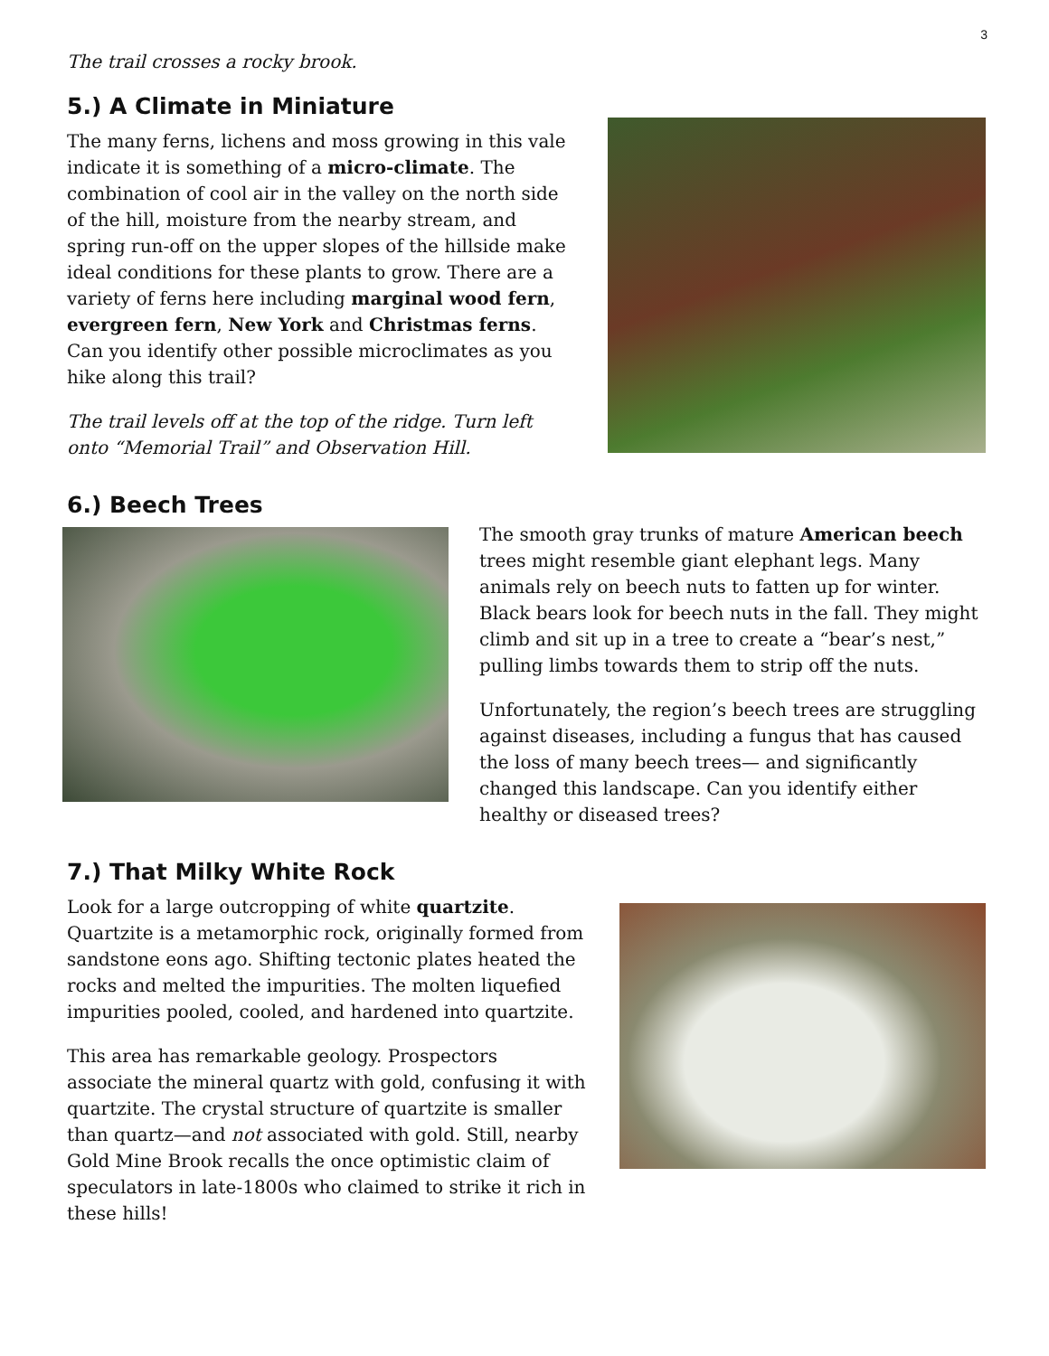3
The trail crosses a rocky brook.
5.) A Climate in Miniature
The many ferns, lichens and moss growing in this vale indicate it is something of a micro-climate. The combination of cool air in the valley on the north side of the hill, moisture from the nearby stream, and spring run-off on the upper slopes of the hillside make ideal conditions for these plants to grow. There are a variety of ferns here including marginal wood fern, evergreen fern, New York and Christmas ferns. Can you identify other possible microclimates as you hike along this trail?
The trail levels off at the top of the ridge. Turn left onto “Memorial Trail” and Observation Hill.
6.) Beech Trees
The smooth gray trunks of mature American beech trees might resemble giant elephant legs. Many animals rely on beech nuts to fatten up for winter. Black bears look for beech nuts in the fall. They might climb and sit up in a tree to create a “bear’s nest,” pulling limbs towards them to strip off the nuts.
Unfortunately, the region’s beech trees are struggling against diseases, including a fungus that has caused the loss of many beech trees— and significantly changed this landscape. Can you identify either healthy or diseased trees?
7.) That Milky White Rock
Look for a large outcropping of white quartzite. Quartzite is a metamorphic rock, originally formed from sandstone eons ago. Shifting tectonic plates heated the rocks and melted the impurities. The molten liquefied impurities pooled, cooled, and hardened into quartzite.
This area has remarkable geology. Prospectors associate the mineral quartz with gold, confusing it with quartzite. The crystal structure of quartzite is smaller than quartz—and not associated with gold. Still, nearby Gold Mine Brook recalls the once optimistic claim of speculators in late-1800s who claimed to strike it rich in these hills!